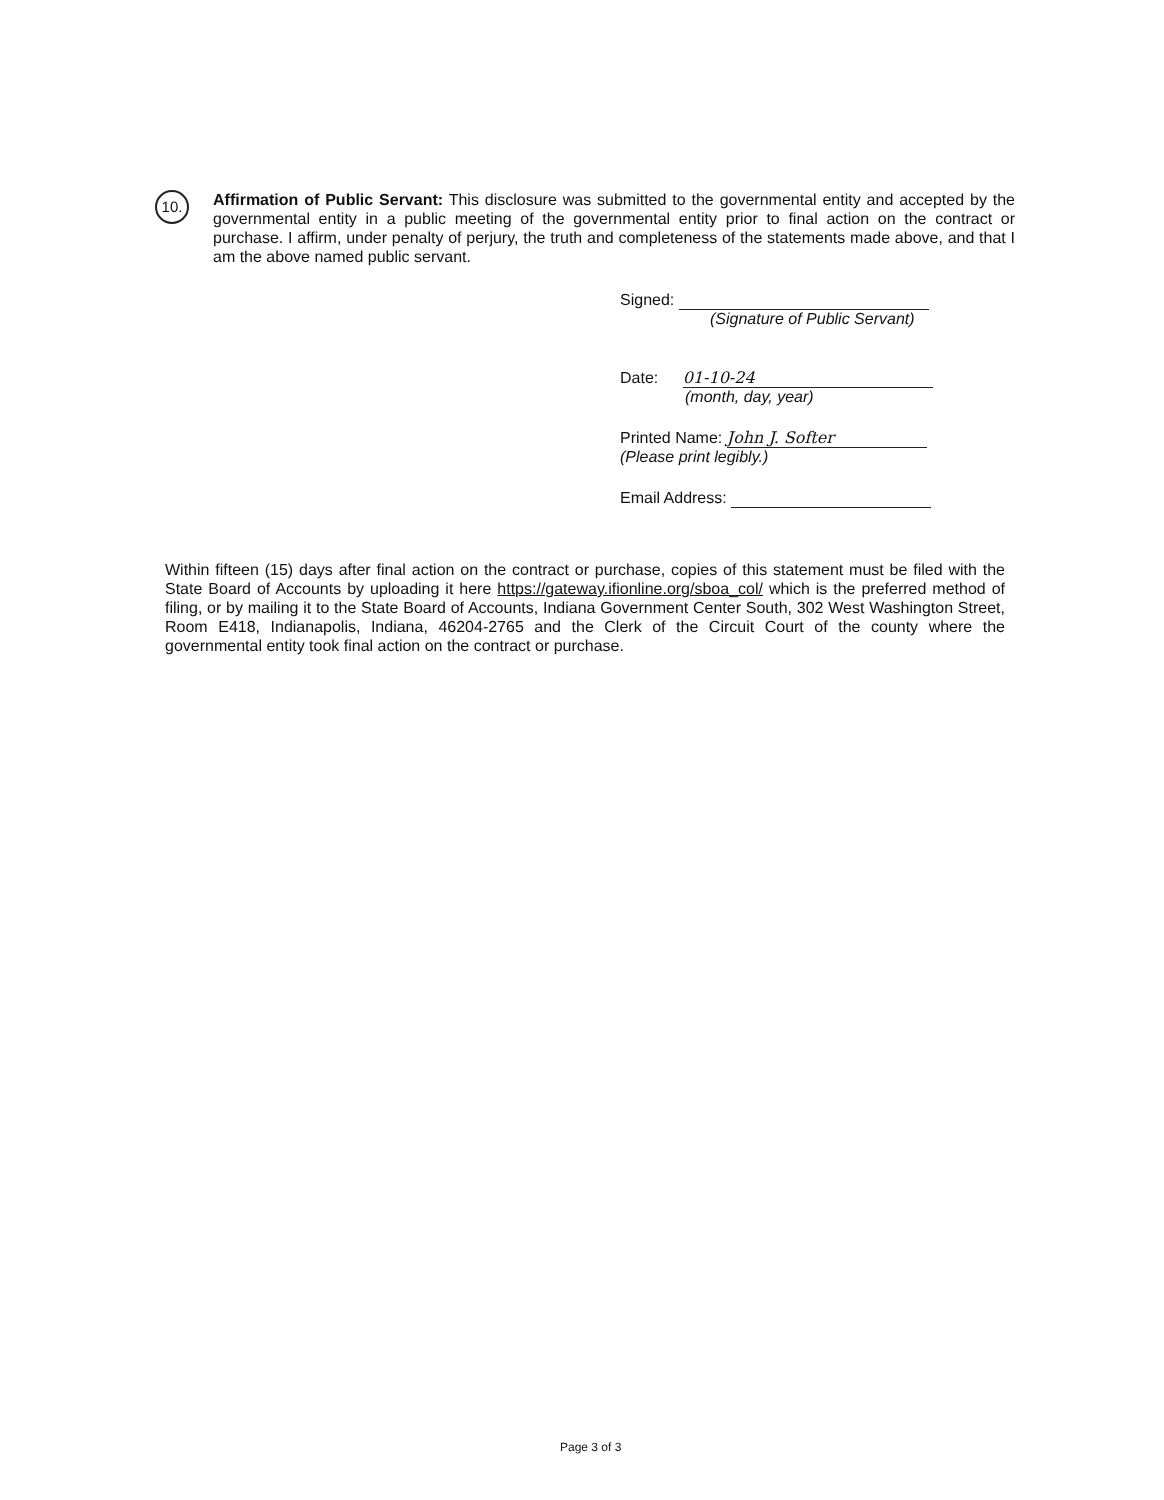10.
Affirmation of Public Servant: This disclosure was submitted to the governmental entity and accepted by the governmental entity in a public meeting of the governmental entity prior to final action on the contract or purchase. I affirm, under penalty of perjury, the truth and completeness of the statements made above, and that I am the above named public servant.
Signed:
(Signature of Public Servant)
Date: 01-10-24
(month, day, year)
Printed Name: John J. Softer
(Please print legibly.)
Email Address:
Within fifteen (15) days after final action on the contract or purchase, copies of this statement must be filed with the State Board of Accounts by uploading it here https://gateway.ifionline.org/sboa_col/ which is the preferred method of filing, or by mailing it to the State Board of Accounts, Indiana Government Center South, 302 West Washington Street, Room E418, Indianapolis, Indiana, 46204-2765 and the Clerk of the Circuit Court of the county where the governmental entity took final action on the contract or purchase.
Page 3 of 3